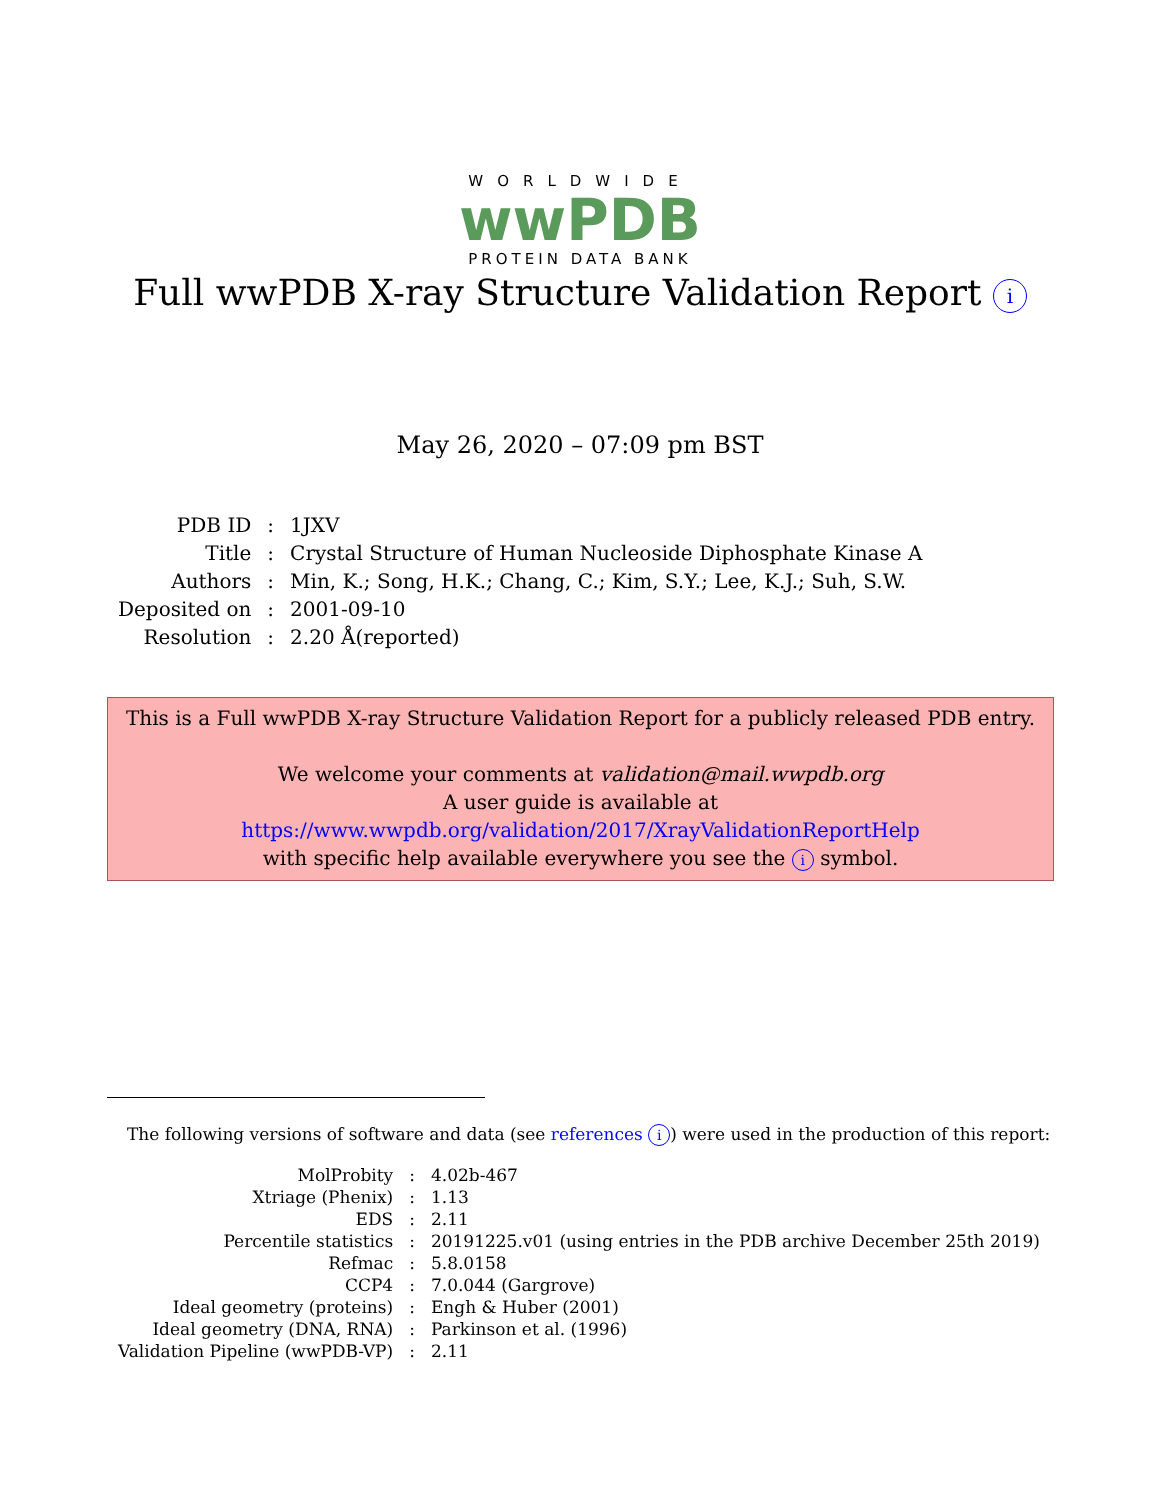WORLDWIDE
wwPDB
PROTEIN DATA BANK
Full wwPDB X-ray Structure Validation Report i
May 26, 2020 – 07:09 pm BST
| PDB ID | : | 1JXV |
| Title | : | Crystal Structure of Human Nucleoside Diphosphate Kinase A |
| Authors | : | Min, K.; Song, H.K.; Chang, C.; Kim, S.Y.; Lee, K.J.; Suh, S.W. |
| Deposited on | : | 2001-09-10 |
| Resolution | : | 2.20 Å(reported) |
This is a Full wwPDB X-ray Structure Validation Report for a publicly released PDB entry.
We welcome your comments at validation@mail.wwpdb.org
A user guide is available at
https://www.wwpdb.org/validation/2017/XrayValidationReportHelp
with specific help available everywhere you see the i symbol.
The following versions of software and data (see references i) were used in the production of this report:
| MolProbity | : | 4.02b-467 |
| Xtriage (Phenix) | : | 1.13 |
| EDS | : | 2.11 |
| Percentile statistics | : | 20191225.v01 (using entries in the PDB archive December 25th 2019) |
| Refmac | : | 5.8.0158 |
| CCP4 | : | 7.0.044 (Gargrove) |
| Ideal geometry (proteins) | : | Engh & Huber (2001) |
| Ideal geometry (DNA, RNA) | : | Parkinson et al. (1996) |
| Validation Pipeline (wwPDB-VP) | : | 2.11 |